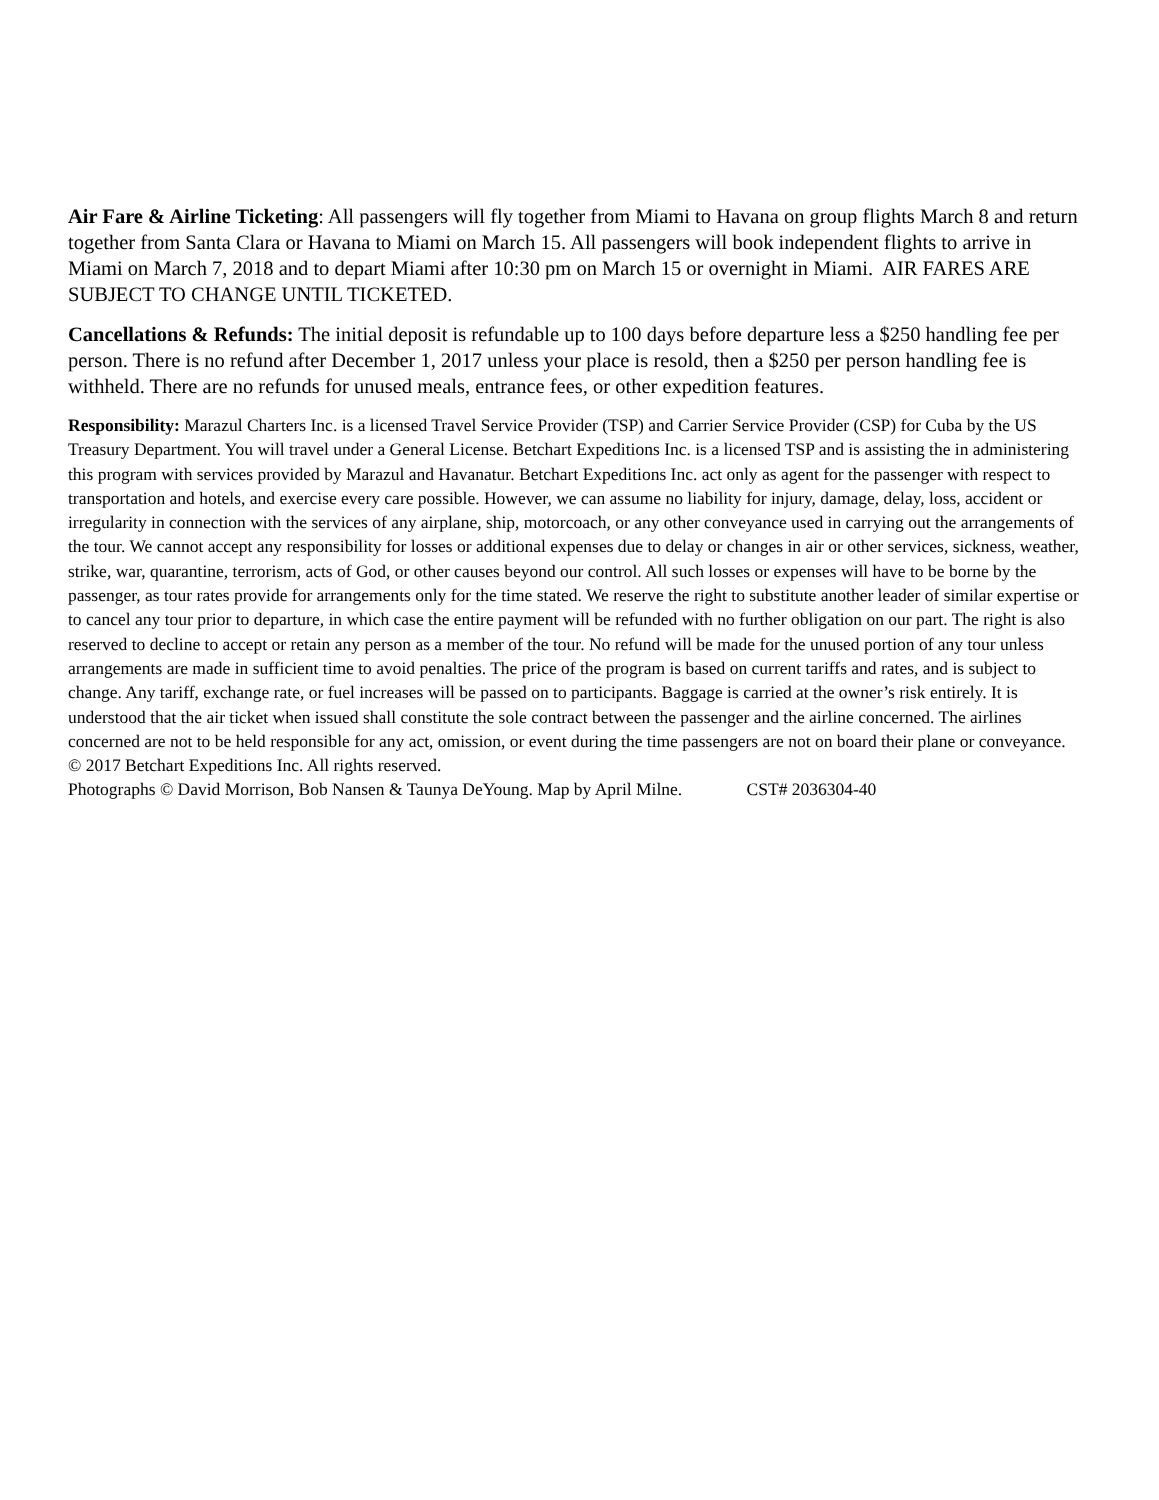Air Fare & Airline Ticketing: All passengers will fly together from Miami to Havana on group flights March 8 and return together from Santa Clara or Havana to Miami on March 15. All passengers will book independent flights to arrive in Miami on March 7, 2018 and to depart Miami after 10:30 pm on March 15 or overnight in Miami. AIR FARES ARE SUBJECT TO CHANGE UNTIL TICKETED.
Cancellations & Refunds: The initial deposit is refundable up to 100 days before departure less a $250 handling fee per person. There is no refund after December 1, 2017 unless your place is resold, then a $250 per person handling fee is withheld. There are no refunds for unused meals, entrance fees, or other expedition features.
Responsibility: Marazul Charters Inc. is a licensed Travel Service Provider (TSP) and Carrier Service Provider (CSP) for Cuba by the US Treasury Department. You will travel under a General License. Betchart Expeditions Inc. is a licensed TSP and is assisting the in administering this program with services provided by Marazul and Havanatur. Betchart Expeditions Inc. act only as agent for the passenger with respect to transportation and hotels, and exercise every care possible. However, we can assume no liability for injury, damage, delay, loss, accident or irregularity in connection with the services of any airplane, ship, motorcoach, or any other conveyance used in carrying out the arrangements of the tour. We cannot accept any responsibility for losses or additional expenses due to delay or changes in air or other services, sickness, weather, strike, war, quarantine, terrorism, acts of God, or other causes beyond our control. All such losses or expenses will have to be borne by the passenger, as tour rates provide for arrangements only for the time stated. We reserve the right to substitute another leader of similar expertise or to cancel any tour prior to departure, in which case the entire payment will be refunded with no further obligation on our part. The right is also reserved to decline to accept or retain any person as a member of the tour. No refund will be made for the unused portion of any tour unless arrangements are made in sufficient time to avoid penalties. The price of the program is based on current tariffs and rates, and is subject to change. Any tariff, exchange rate, or fuel increases will be passed on to participants. Baggage is carried at the owner’s risk entirely. It is understood that the air ticket when issued shall constitute the sole contract between the passenger and the airline concerned. The airlines concerned are not to be held responsible for any act, omission, or event during the time passengers are not on board their plane or conveyance.
© 2017 Betchart Expeditions Inc. All rights reserved.
Photographs © David Morrison, Bob Nansen & Taunya DeYoung. Map by April Milne. CST# 2036304-40